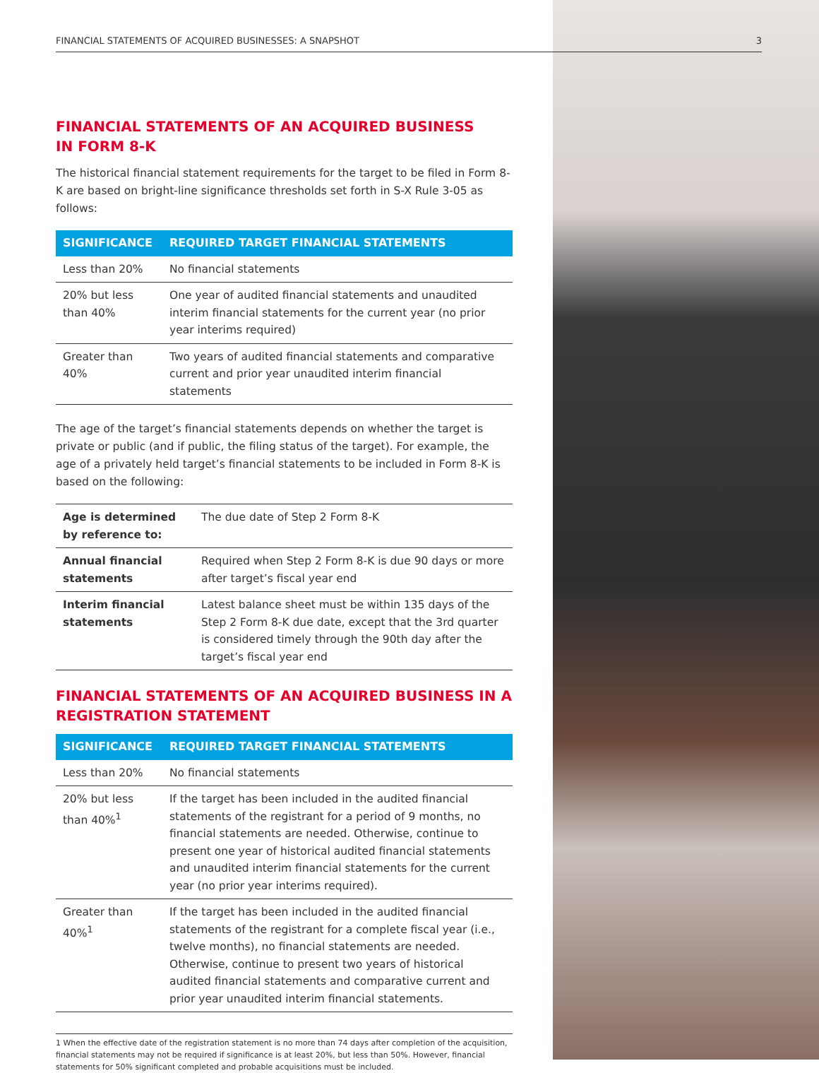FINANCIAL STATEMENTS OF ACQUIRED BUSINESSES: A SNAPSHOT 3
FINANCIAL STATEMENTS OF AN ACQUIRED BUSINESS
IN FORM 8-K
The historical financial statement requirements for the target to be filed in Form 8-K are based on bright-line significance thresholds set forth in S-X Rule 3-05 as follows:
| SIGNIFICANCE | REQUIRED TARGET FINANCIAL STATEMENTS |
| --- | --- |
| Less than 20% | No financial statements |
| 20% but less than 40% | One year of audited financial statements and unaudited interim financial statements for the current year (no prior year interims required) |
| Greater than 40% | Two years of audited financial statements and comparative current and prior year unaudited interim financial statements |
The age of the target’s financial statements depends on whether the target is private or public (and if public, the filing status of the target). For example, the age of a privately held target’s financial statements to be included in Form 8-K is based on the following:
| Age is determined by reference to: | The due date of Step 2 Form 8-K |
| Annual financial statements | Required when Step 2 Form 8-K is due 90 days or more after target’s fiscal year end |
| Interim financial statements | Latest balance sheet must be within 135 days of the Step 2 Form 8-K due date, except that the 3rd quarter is considered timely through the 90th day after the target’s fiscal year end |
FINANCIAL STATEMENTS OF AN ACQUIRED BUSINESS IN A REGISTRATION STATEMENT
| SIGNIFICANCE | REQUIRED TARGET FINANCIAL STATEMENTS |
| --- | --- |
| Less than 20% | No financial statements |
| 20% but less than 40%<sup>1</sup> | If the target has been included in the audited financial statements of the registrant for a period of 9 months, no financial statements are needed. Otherwise, continue to present one year of historical audited financial statements and unaudited interim financial statements for the current year (no prior year interims required). |
| Greater than 40%<sup>1</sup> | If the target has been included in the audited financial statements of the registrant for a complete fiscal year (i.e., twelve months), no financial statements are needed. Otherwise, continue to present two years of historical audited financial statements and comparative current and prior year unaudited interim financial statements. |
1 When the effective date of the registration statement is no more than 74 days after completion of the acquisition, financial statements may not be required if significance is at least 20%, but less than 50%. However, financial statements for 50% significant completed and probable acquisitions must be included.